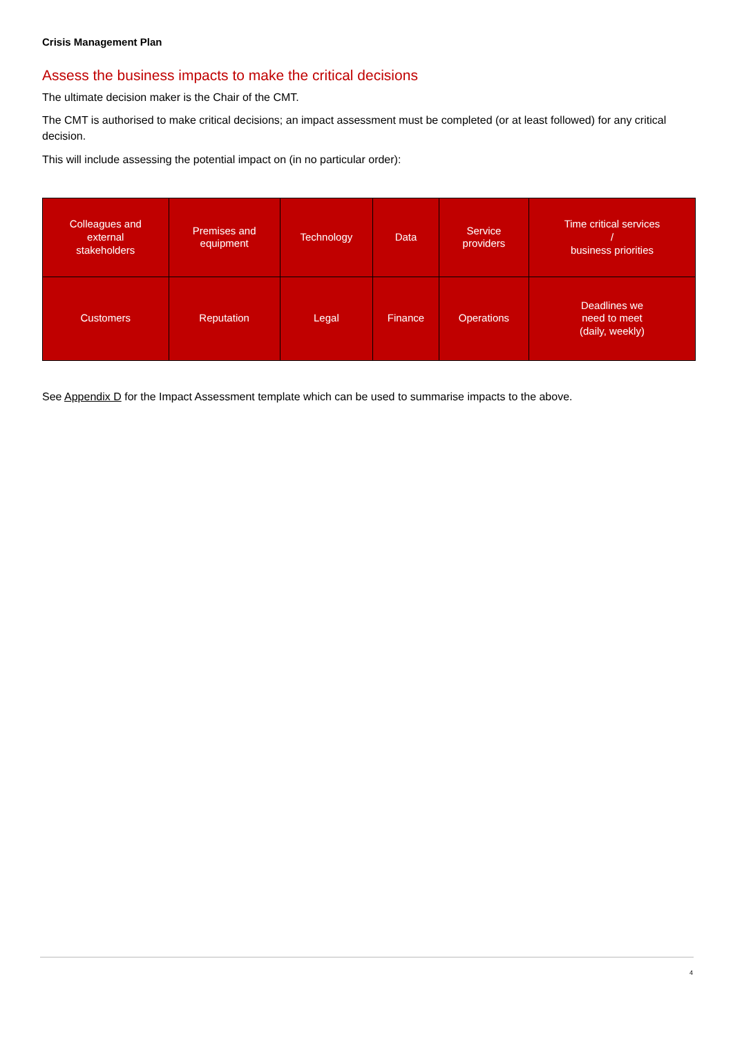Crisis Management Plan
Assess the business impacts to make the critical decisions
The ultimate decision maker is the Chair of the CMT.
The CMT is authorised to make critical decisions; an impact assessment must be completed (or at least followed) for any critical decision.
This will include assessing the potential impact on (in no particular order):
| Colleagues and external stakeholders | Premises and equipment | Technology | Data | Service providers | Time critical services / business priorities |
| Customers | Reputation | Legal | Finance | Operations | Deadlines we need to meet (daily, weekly) |
See Appendix D for the Impact Assessment template which can be used to summarise impacts to the above.
4